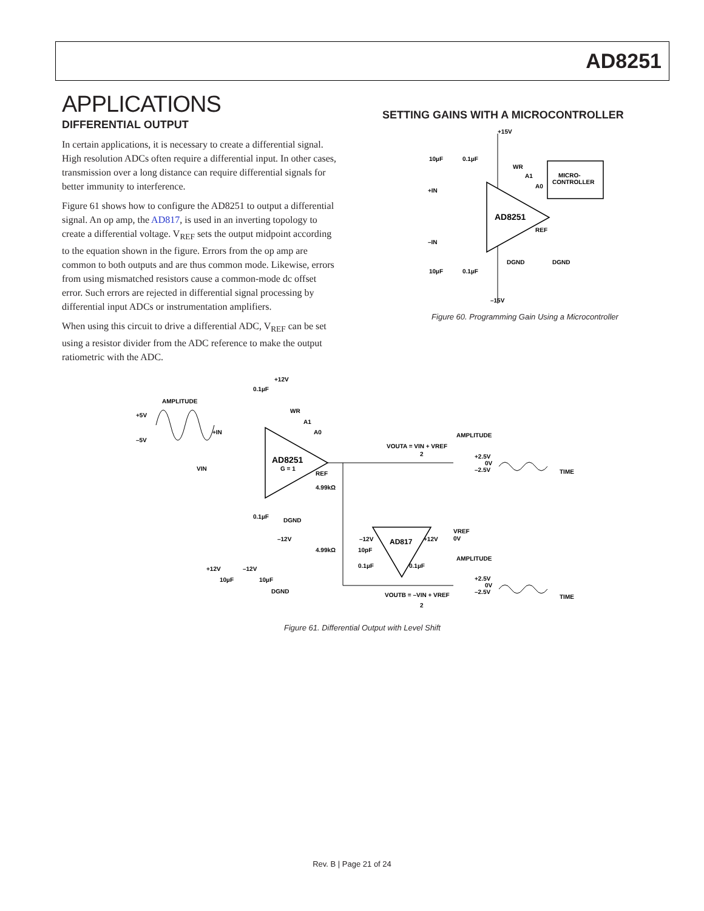AD8251
APPLICATIONS
DIFFERENTIAL OUTPUT
In certain applications, it is necessary to create a differential signal. High resolution ADCs often require a differential input. In other cases, transmission over a long distance can require differential signals for better immunity to interference.
Figure 61 shows how to configure the AD8251 to output a differential signal. An op amp, the AD817, is used in an inverting topology to create a differential voltage. V<sub>REF</sub> sets the output midpoint according to the equation shown in the figure. Errors from the op amp are common to both outputs and are thus common mode. Likewise, errors from using mismatched resistors cause a common-mode dc offset error. Such errors are rejected in differential signal processing by differential input ADCs or instrumentation amplifiers.
When using this circuit to drive a differential ADC, V<sub>REF</sub> can be set using a resistor divider from the ADC reference to make the output ratiometric with the ADC.
SETTING GAINS WITH A MICROCONTROLLER
+15V
10µF
0.1µF
WR
A1
A0
MICRO-
CONTROLLER
+IN
AD8251
REF
–IN
DGND
DGND
10µF
0.1µF
–15V
Figure 60. Programming Gain Using a Microcontroller
+12V
0.1µF
AMPLITUDE
WR
A1
A0
+5V
–5V
+IN
VIN
AD8251
G = 1
VOUTA = VIN + VREF
2
AMPLITUDE
+2.5V
0V
–2.5V
TIME
REF
4.99kΩ
0.1µF
DGND
–12V
–12V
AD817
+12V
VREF
0V
AMPLITUDE
4.99kΩ
10pF
0.1µF
0.1µF
+12V
–12V
10µF
10µF
DGND
+2.5V
0V
–2.5V
VOUTB = –VIN + VREF
2
TIME
Figure 61. Differential Output with Level Shift
Rev. B | Page 21 of 24